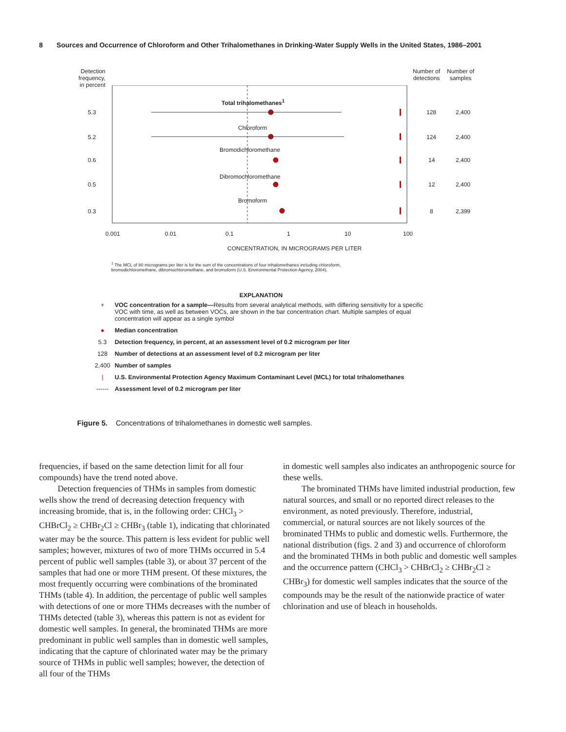8 Sources and Occurrence of Chloroform and Other Trihalomethanes in Drinking-Water Supply Wells in the United States, 1986–2001
Detection frequency, in percent
Number of detections
Number of samples
Total trihalomethanes<sup>1</sup>
5.3 128 2,400
Chloroform
5.2 124 2,400
Bromodichloromethane
0.6 14 2,400
Dibromochloromethane
0.5 12 2,400
Bromoform
0.3 8 2,399
0.001 0.01 0.1 1 10 100
CONCENTRATION, IN MICROGRAMS PER LITER
<sup>1</sup> The MCL of 80 micrograms per liter is for the sum of the concentrations of four trihalomethanes including chloroform, bromodichloromethane, dibromochloromethane, and bromoform (U.S. Environmental Protection Agency, 2004).
EXPLANATION
+ VOC concentration for a sample—Results from several analytical methods, with differing sensitivity for a specific VOC with time, as well as between VOCs, are shown in the bar concentration chart. Multiple samples of equal concentration will appear as a single symbol
● Median concentration
5.3 Detection frequency, in percent, at an assessment level of 0.2 microgram per liter
128 Number of detections at an assessment level of 0.2 microgram per liter
2,400 Number of samples
| U.S. Environmental Protection Agency Maximum Contaminant Level (MCL) for total trihalomethanes
------ Assessment level of 0.2 microgram per liter
Figure 5. Concentrations of trihalomethanes in domestic well samples.
frequencies, if based on the same detection limit for all four compounds) have the trend noted above.
Detection frequencies of THMs in samples from domestic wells show the trend of decreasing detection frequency with increasing bromide, that is, in the following order: CHCl<sub>3</sub> > CHBrCl<sub>2</sub> ≥ CHBr<sub>2</sub>Cl ≥ CHBr<sub>3</sub> (table 1), indicating that chlorinated water may be the source. This pattern is less evident for public well samples; however, mixtures of two of more THMs occurred in 5.4 percent of public well samples (table 3), or about 37 percent of the samples that had one or more THM present. Of these mixtures, the most frequently occurring were combinations of the brominated THMs (table 4). In addition, the percentage of public well samples with detections of one or more THMs decreases with the number of THMs detected (table 3), whereas this pattern is not as evident for domestic well samples. In general, the brominated THMs are more predominant in public well samples than in domestic well samples, indicating that the capture of chlorinated water may be the primary source of THMs in public well samples; however, the detection of all four of the THMs
in domestic well samples also indicates an anthropogenic source for these wells.
The brominated THMs have limited industrial production, few natural sources, and small or no reported direct releases to the environment, as noted previously. Therefore, industrial, commercial, or natural sources are not likely sources of the brominated THMs to public and domestic wells. Furthermore, the national distribution (figs. 2 and 3) and occurrence of chloroform and the brominated THMs in both public and domestic well samples and the occurrence pattern (CHCl<sub>3</sub> > CHBrCl<sub>2</sub> ≥ CHBr<sub>2</sub>Cl ≥ CHBr<sub>3</sub>) for domestic well samples indicates that the source of the compounds may be the result of the nationwide practice of water chlorination and use of bleach in households.